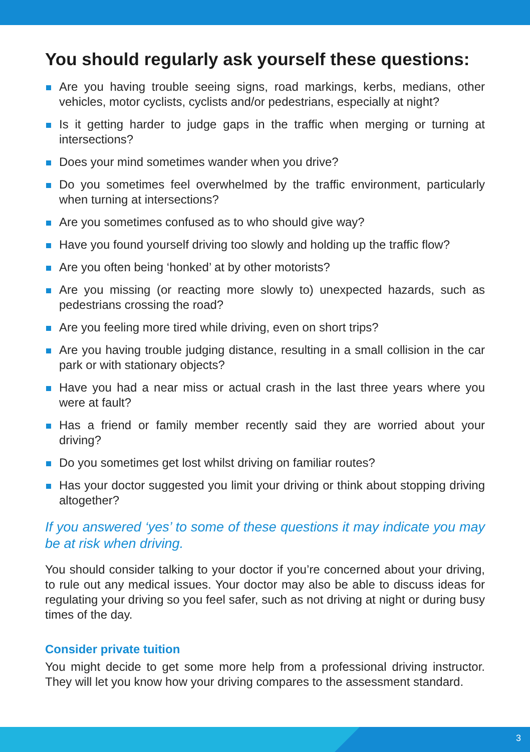You should regularly ask yourself these questions:
Are you having trouble seeing signs, road markings, kerbs, medians, other vehicles, motor cyclists, cyclists and/or pedestrians, especially at night?
Is it getting harder to judge gaps in the traffic when merging or turning at intersections?
Does your mind sometimes wander when you drive?
Do you sometimes feel overwhelmed by the traffic environment, particularly when turning at intersections?
Are you sometimes confused as to who should give way?
Have you found yourself driving too slowly and holding up the traffic flow?
Are you often being ‘honked’ at by other motorists?
Are you missing (or reacting more slowly to) unexpected hazards, such as pedestrians crossing the road?
Are you feeling more tired while driving, even on short trips?
Are you having trouble judging distance, resulting in a small collision in the car park or with stationary objects?
Have you had a near miss or actual crash in the last three years where you were at fault?
Has a friend or family member recently said they are worried about your driving?
Do you sometimes get lost whilst driving on familiar routes?
Has your doctor suggested you limit your driving or think about stopping driving altogether?
If you answered ‘yes’ to some of these questions it may indicate you may be at risk when driving.
You should consider talking to your doctor if you’re concerned about your driving, to rule out any medical issues. Your doctor may also be able to discuss ideas for regulating your driving so you feel safer, such as not driving at night or during busy times of the day.
Consider private tuition
You might decide to get some more help from a professional driving instructor. They will let you know how your driving compares to the assessment standard.
3